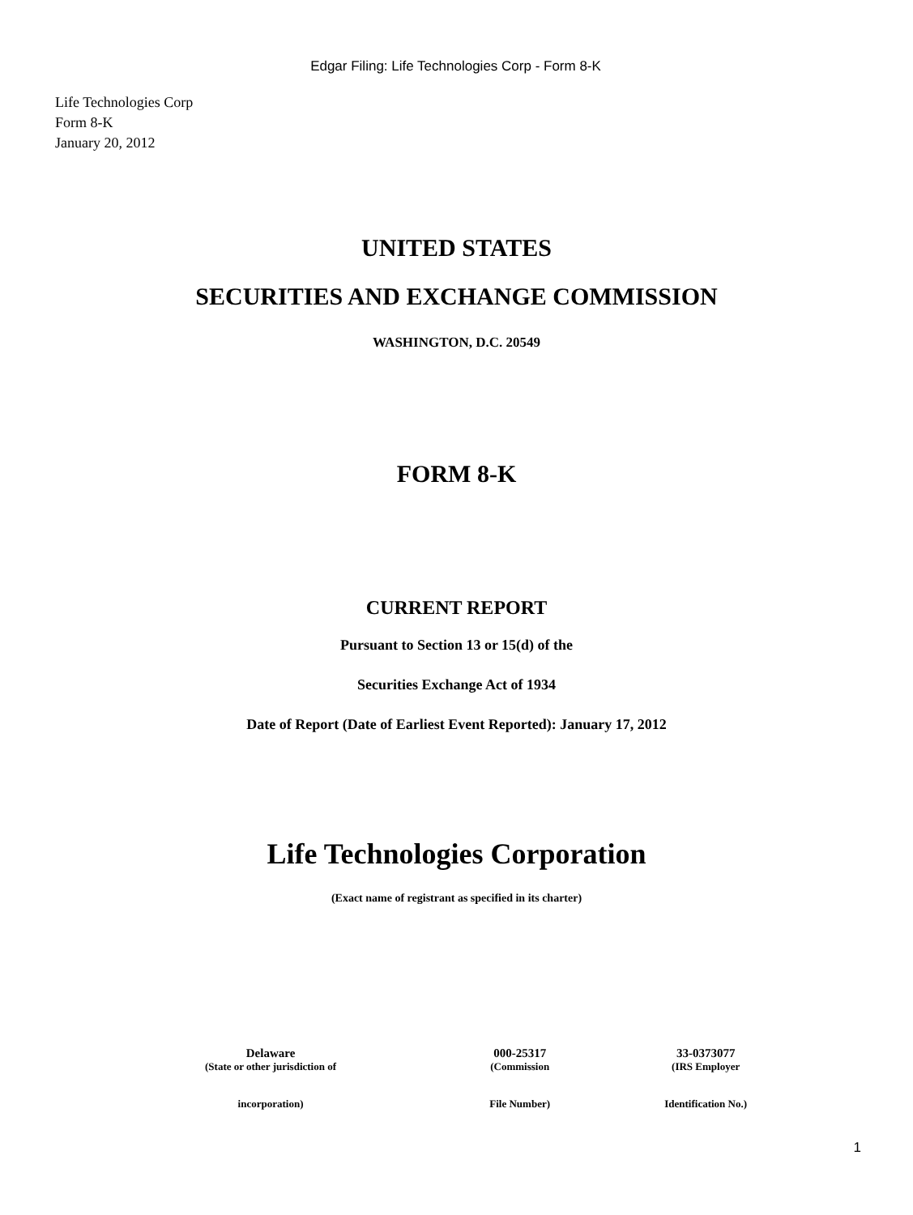Edgar Filing: Life Technologies Corp - Form 8-K
Life Technologies Corp
Form 8-K
January 20, 2012
UNITED STATES
SECURITIES AND EXCHANGE COMMISSION
WASHINGTON, D.C. 20549
FORM 8-K
CURRENT REPORT
Pursuant to Section 13 or 15(d) of the
Securities Exchange Act of 1934
Date of Report (Date of Earliest Event Reported): January 17, 2012
Life Technologies Corporation
(Exact name of registrant as specified in its charter)
| Delaware | 000-25317 | 33-0373077 |
| (State or other jurisdiction of | (Commission | (IRS Employer |
| incorporation) | File Number) | Identification No.) |
1